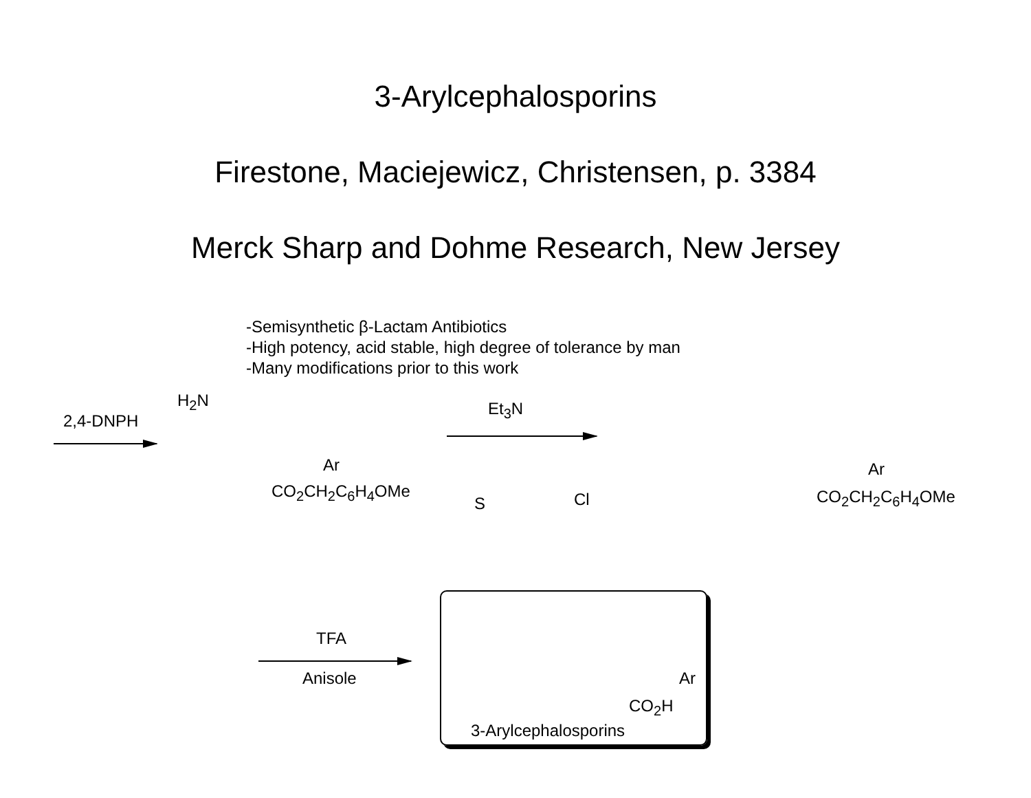3-Arylcephalosporins
Firestone, Maciejewicz, Christensen, p. 3384
Merck Sharp and Dohme Research, New Jersey
-Semisynthetic β-Lactam Antibiotics
-High potency, acid stable, high degree of tolerance by man
-Many modifications prior to this work
2,4-DNPH
H<sub>2</sub>N
CO<sub>2</sub>CH<sub>2</sub>C<sub>6</sub>H<sub>4</sub>OMe
Ar
Et<sub>3</sub>N
S Cl CO<sub>2</sub>CH<sub>2</sub>C<sub>6</sub>H<sub>4</sub>OMe
Ar
TFA
Anisole
CO<sub>2</sub>H
Ar
3-Arylcephalosporins